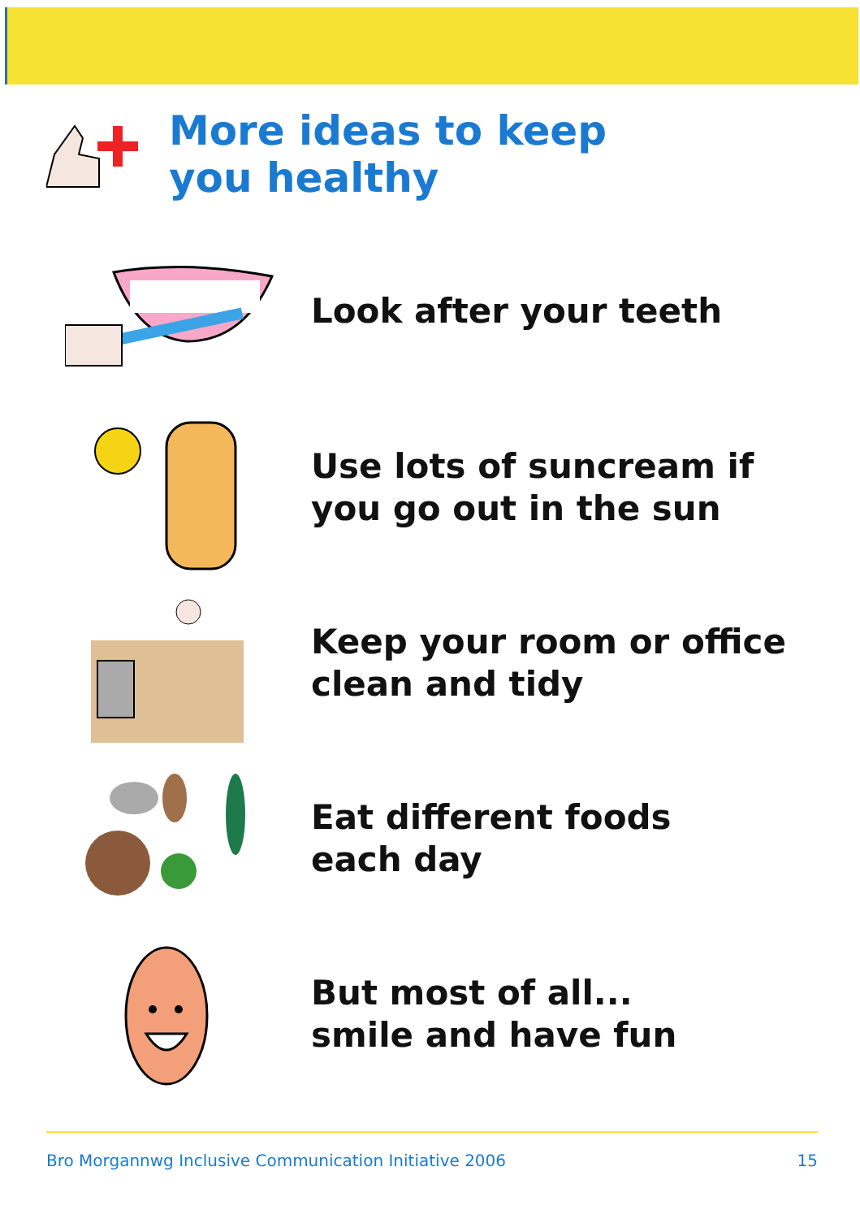More ideas to keep
you healthy
Look after your teeth
Use lots of suncream if
you go out in the sun
Keep your room or office
clean and tidy
Eat different foods
each day
But most of all...
smile and have fun
Bro Morgannwg Inclusive Communication Initiative 2006 15